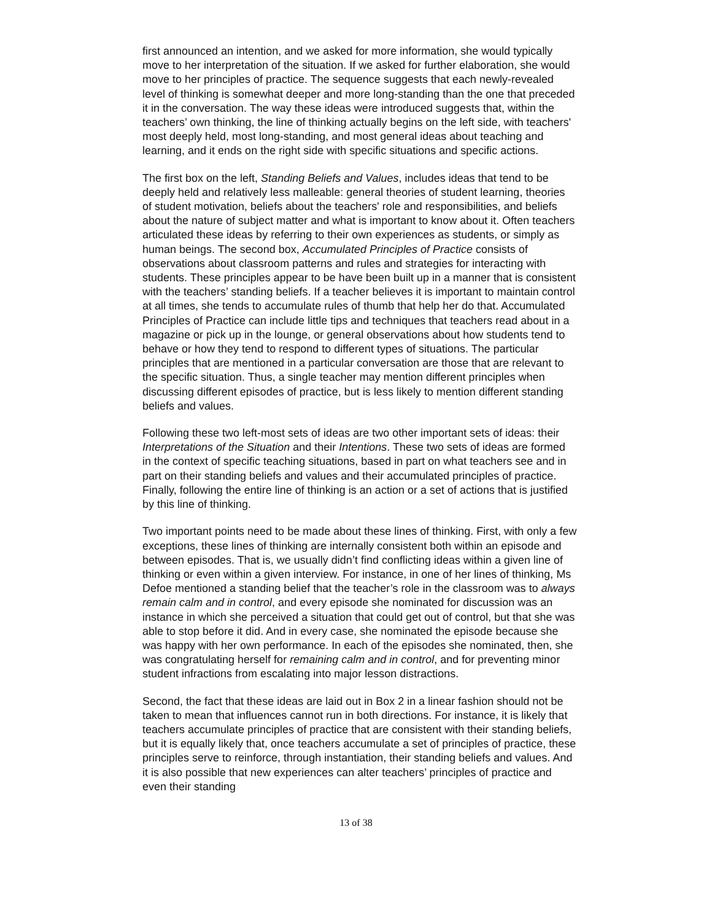first announced an intention, and we asked for more information, she would typically move to her interpretation of the situation. If we asked for further elaboration, she would move to her principles of practice. The sequence suggests that each newly-revealed level of thinking is somewhat deeper and more long-standing than the one that preceded it in the conversation. The way these ideas were introduced suggests that, within the teachers’ own thinking, the line of thinking actually begins on the left side, with teachers' most deeply held, most long-standing, and most general ideas about teaching and learning, and it ends on the right side with specific situations and specific actions.
The first box on the left, Standing Beliefs and Values, includes ideas that tend to be deeply held and relatively less malleable: general theories of student learning, theories of student motivation, beliefs about the teachers' role and responsibilities, and beliefs about the nature of subject matter and what is important to know about it. Often teachers articulated these ideas by referring to their own experiences as students, or simply as human beings. The second box, Accumulated Principles of Practice consists of observations about classroom patterns and rules and strategies for interacting with students. These principles appear to be have been built up in a manner that is consistent with the teachers’ standing beliefs. If a teacher believes it is important to maintain control at all times, she tends to accumulate rules of thumb that help her do that. Accumulated Principles of Practice can include little tips and techniques that teachers read about in a magazine or pick up in the lounge, or general observations about how students tend to behave or how they tend to respond to different types of situations. The particular principles that are mentioned in a particular conversation are those that are relevant to the specific situation. Thus, a single teacher may mention different principles when discussing different episodes of practice, but is less likely to mention different standing beliefs and values.
Following these two left-most sets of ideas are two other important sets of ideas: their Interpretations of the Situation and their Intentions. These two sets of ideas are formed in the context of specific teaching situations, based in part on what teachers see and in part on their standing beliefs and values and their accumulated principles of practice. Finally, following the entire line of thinking is an action or a set of actions that is justified by this line of thinking.
Two important points need to be made about these lines of thinking. First, with only a few exceptions, these lines of thinking are internally consistent both within an episode and between episodes. That is, we usually didn’t find conflicting ideas within a given line of thinking or even within a given interview. For instance, in one of her lines of thinking, Ms Defoe mentioned a standing belief that the teacher’s role in the classroom was to always remain calm and in control, and every episode she nominated for discussion was an instance in which she perceived a situation that could get out of control, but that she was able to stop before it did. And in every case, she nominated the episode because she was happy with her own performance. In each of the episodes she nominated, then, she was congratulating herself for remaining calm and in control, and for preventing minor student infractions from escalating into major lesson distractions.
Second, the fact that these ideas are laid out in Box 2 in a linear fashion should not be taken to mean that influences cannot run in both directions. For instance, it is likely that teachers accumulate principles of practice that are consistent with their standing beliefs, but it is equally likely that, once teachers accumulate a set of principles of practice, these principles serve to reinforce, through instantiation, their standing beliefs and values. And it is also possible that new experiences can alter teachers’ principles of practice and even their standing
13 of 38